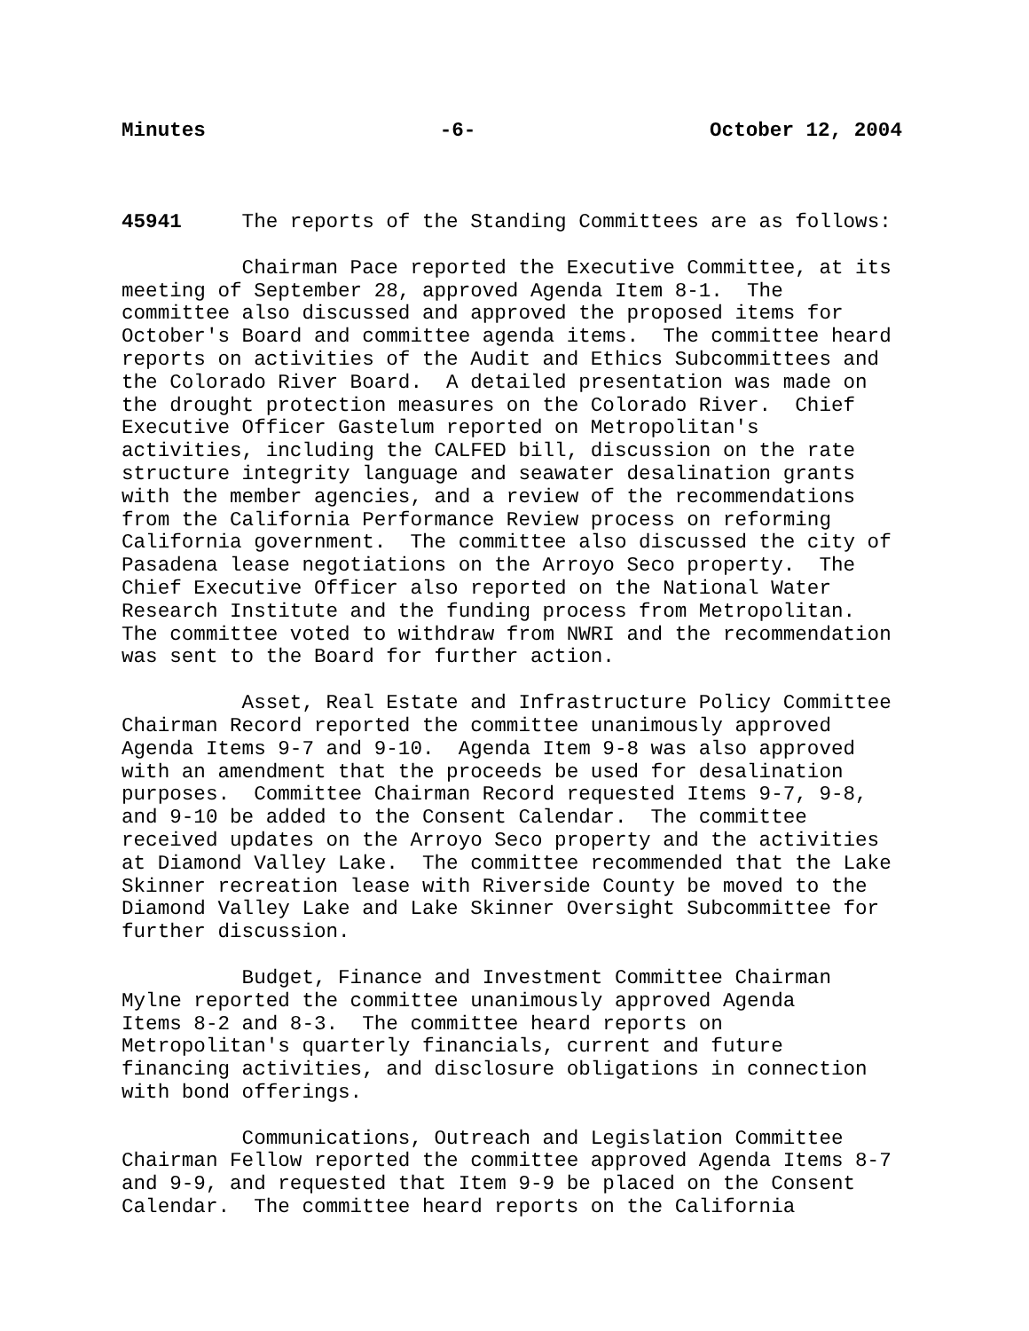Minutes -6- October 12, 2004
45941 The reports of the Standing Committees are as follows:
Chairman Pace reported the Executive Committee, at its meeting of September 28, approved Agenda Item 8-1. The committee also discussed and approved the proposed items for October's Board and committee agenda items. The committee heard reports on activities of the Audit and Ethics Subcommittees and the Colorado River Board. A detailed presentation was made on the drought protection measures on the Colorado River. Chief Executive Officer Gastelum reported on Metropolitan's activities, including the CALFED bill, discussion on the rate structure integrity language and seawater desalination grants with the member agencies, and a review of the recommendations from the California Performance Review process on reforming California government. The committee also discussed the city of Pasadena lease negotiations on the Arroyo Seco property. The Chief Executive Officer also reported on the National Water Research Institute and the funding process from Metropolitan. The committee voted to withdraw from NWRI and the recommendation was sent to the Board for further action.
Asset, Real Estate and Infrastructure Policy Committee Chairman Record reported the committee unanimously approved Agenda Items 9-7 and 9-10. Agenda Item 9-8 was also approved with an amendment that the proceeds be used for desalination purposes. Committee Chairman Record requested Items 9-7, 9-8, and 9-10 be added to the Consent Calendar. The committee received updates on the Arroyo Seco property and the activities at Diamond Valley Lake. The committee recommended that the Lake Skinner recreation lease with Riverside County be moved to the Diamond Valley Lake and Lake Skinner Oversight Subcommittee for further discussion.
Budget, Finance and Investment Committee Chairman Mylne reported the committee unanimously approved Agenda Items 8-2 and 8-3. The committee heard reports on Metropolitan's quarterly financials, current and future financing activities, and disclosure obligations in connection with bond offerings.
Communications, Outreach and Legislation Committee Chairman Fellow reported the committee approved Agenda Items 8-7 and 9-9, and requested that Item 9-9 be placed on the Consent Calendar. The committee heard reports on the California